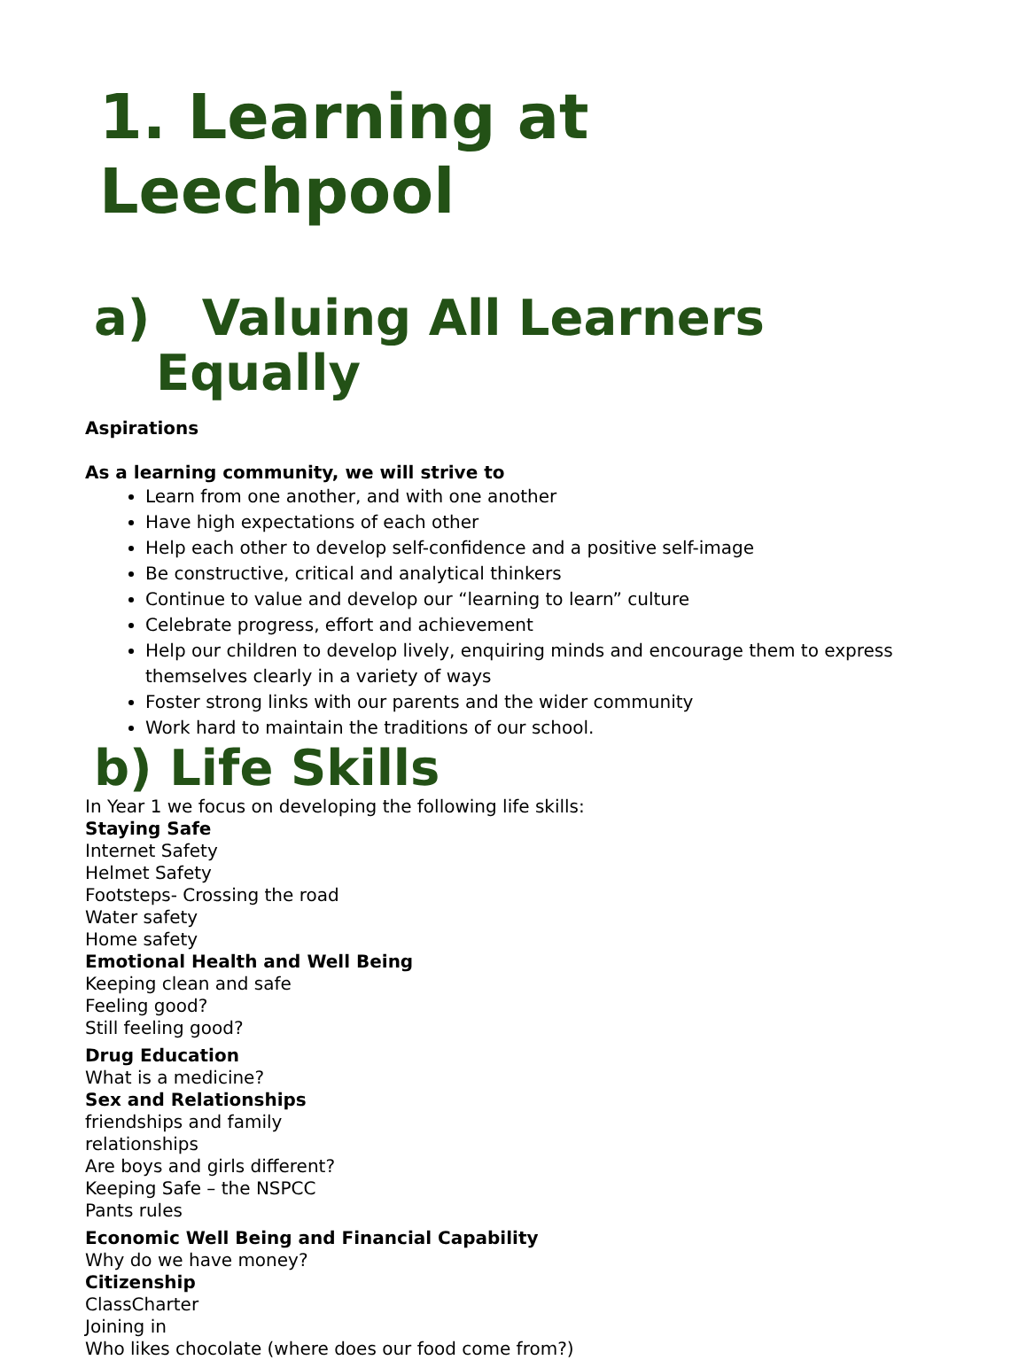1. Learning at Leechpool
a) Valuing All Learners
Equally
Aspirations
As a learning community, we will strive to
Learn from one another, and with one another
Have high expectations of each other
Help each other to develop self-confidence and a positive self-image
Be constructive, critical and analytical thinkers
Continue to value and develop our “learning to learn” culture
Celebrate progress, effort and achievement
Help our children to develop lively, enquiring minds and encourage them to express themselves clearly in a variety of ways
Foster strong links with our parents and the wider community
Work hard to maintain the traditions of our school.
b) Life Skills
In Year 1 we focus on developing the following life skills:
Staying Safe
Internet Safety
Helmet Safety
Footsteps- Crossing the road
Water safety
Home safety
Emotional Health and Well Being
Keeping clean and safe
Feeling good?
Still feeling good?
Drug Education
What is a medicine?
Sex and Relationships
friendships and family
relationships
Are boys and girls different?
Keeping Safe – the NSPCC
Pants rules
Economic Well Being and Financial Capability
Why do we have money?
Citizenship
ClassCharter
Joining in
Who likes chocolate (where does our food come from?)